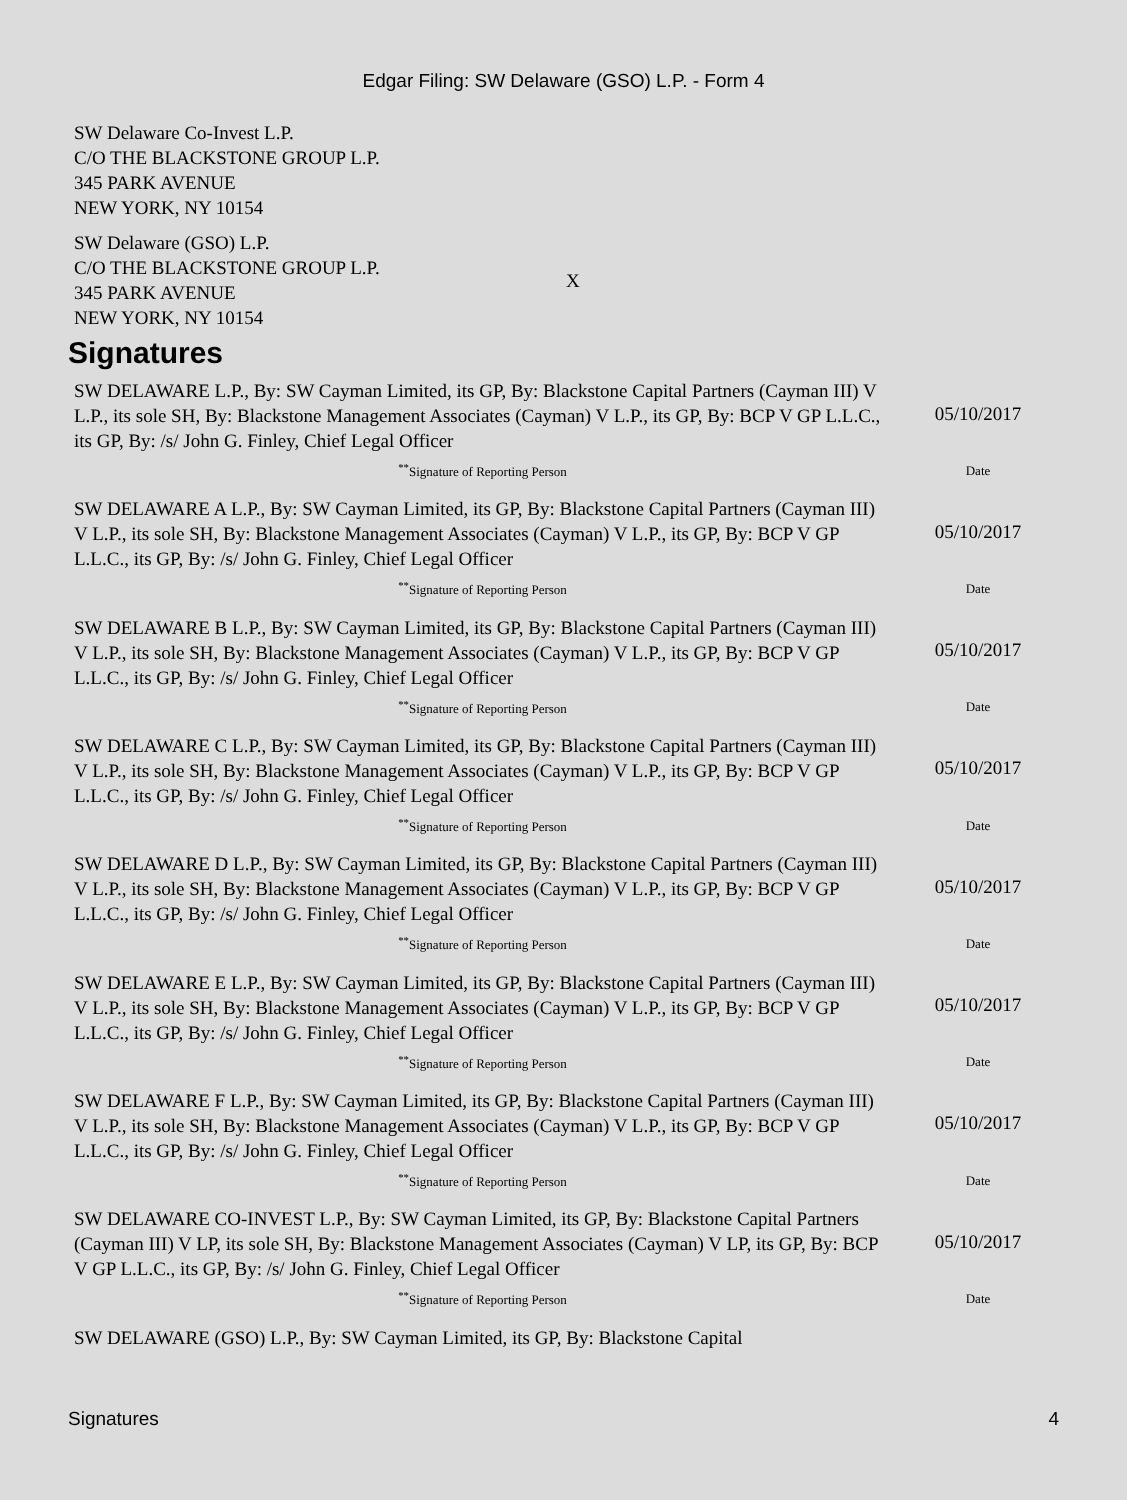Edgar Filing: SW Delaware (GSO) L.P. - Form 4
| SW Delaware Co-Invest L.P. C/O THE BLACKSTONE GROUP L.P. 345 PARK AVENUE NEW YORK, NY 10154 | |
| SW Delaware (GSO) L.P. C/O THE BLACKSTONE GROUP L.P. 345 PARK AVENUE NEW YORK, NY 10154 | X |
Signatures
| SW DELAWARE L.P., By: SW Cayman Limited, its GP, By: Blackstone Capital Partners (Cayman III) V L.P., its sole SH, By: Blackstone Management Associates (Cayman) V L.P., its GP, By: BCP V GP L.L.C., its GP, By: /s/ John G. Finley, Chief Legal Officer | 05/10/2017 |
| <sup>**</sup> Signature of Reporting Person | Date |
| SW DELAWARE A L.P., By: SW Cayman Limited, its GP, By: Blackstone Capital Partners (Cayman III) V L.P., its sole SH, By: Blackstone Management Associates (Cayman) V L.P., its GP, By: BCP V GP L.L.C., its GP, By: /s/ John G. Finley, Chief Legal Officer | 05/10/2017 |
| <sup>**</sup> Signature of Reporting Person | Date |
| SW DELAWARE B L.P., By: SW Cayman Limited, its GP, By: Blackstone Capital Partners (Cayman III) V L.P., its sole SH, By: Blackstone Management Associates (Cayman) V L.P., its GP, By: BCP V GP L.L.C., its GP, By: /s/ John G. Finley, Chief Legal Officer | 05/10/2017 |
| <sup>**</sup> Signature of Reporting Person | Date |
| SW DELAWARE C L.P., By: SW Cayman Limited, its GP, By: Blackstone Capital Partners (Cayman III) V L.P., its sole SH, By: Blackstone Management Associates (Cayman) V L.P., its GP, By: BCP V GP L.L.C., its GP, By: /s/ John G. Finley, Chief Legal Officer | 05/10/2017 |
| <sup>**</sup> Signature of Reporting Person | Date |
| SW DELAWARE D L.P., By: SW Cayman Limited, its GP, By: Blackstone Capital Partners (Cayman III) V L.P., its sole SH, By: Blackstone Management Associates (Cayman) V L.P., its GP, By: BCP V GP L.L.C., its GP, By: /s/ John G. Finley, Chief Legal Officer | 05/10/2017 |
| <sup>**</sup> Signature of Reporting Person | Date |
| SW DELAWARE E L.P., By: SW Cayman Limited, its GP, By: Blackstone Capital Partners (Cayman III) V L.P., its sole SH, By: Blackstone Management Associates (Cayman) V L.P., its GP, By: BCP V GP L.L.C., its GP, By: /s/ John G. Finley, Chief Legal Officer | 05/10/2017 |
| <sup>**</sup> Signature of Reporting Person | Date |
| SW DELAWARE F L.P., By: SW Cayman Limited, its GP, By: Blackstone Capital Partners (Cayman III) V L.P., its sole SH, By: Blackstone Management Associates (Cayman) V L.P., its GP, By: BCP V GP L.L.C., its GP, By: /s/ John G. Finley, Chief Legal Officer | 05/10/2017 |
| <sup>**</sup> Signature of Reporting Person | Date |
| SW DELAWARE CO-INVEST L.P., By: SW Cayman Limited, its GP, By: Blackstone Capital Partners (Cayman III) V LP, its sole SH, By: Blackstone Management Associates (Cayman) V LP, its GP, By: BCP V GP L.L.C., its GP, By: /s/ John G. Finley, Chief Legal Officer | 05/10/2017 |
| <sup>**</sup> Signature of Reporting Person | Date |
| SW DELAWARE (GSO) L.P., By: SW Cayman Limited, its GP, By: Blackstone Capital | |
Signatures 4